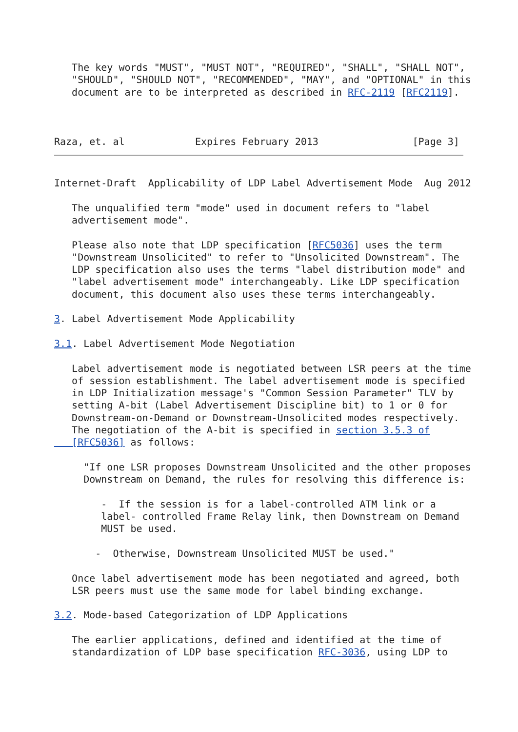The key words "MUST", "MUST NOT", "REQUIRED", "SHALL", "SHALL NOT",
   "SHOULD", "SHOULD NOT", "RECOMMENDED", "MAY", and "OPTIONAL" in this
   document are to be interpreted as described in RFC-2119 [RFC2119].



Raza, et. al            Expires February 2013                [Page 3]
Internet-Draft  Applicability of LDP Label Advertisement Mode  Aug 2012

   The unqualified term "mode" used in document refers to "label
   advertisement mode".

   Please also note that LDP specification [RFC5036] uses the term
   "Downstream Unsolicited" to refer to "Unsolicited Downstream". The
   LDP specification also uses the terms "label distribution mode" and
   "label advertisement mode" interchangeably. Like LDP specification
   document, this document also uses these terms interchangeably.

3. Label Advertisement Mode Applicability

3.1. Label Advertisement Mode Negotiation

   Label advertisement mode is negotiated between LSR peers at the time
   of session establishment. The label advertisement mode is specified
   in LDP Initialization message's "Common Session Parameter" TLV by
   setting A-bit (Label Advertisement Discipline bit) to 1 or 0 for
   Downstream-on-Demand or Downstream-Unsolicited modes respectively.
   The negotiation of the A-bit is specified in section 3.5.3 of
   [RFC5036] as follows:

     "If one LSR proposes Downstream Unsolicited and the other proposes
     Downstream on Demand, the rules for resolving this difference is:

        -  If the session is for a label-controlled ATM link or a
        label- controlled Frame Relay link, then Downstream on Demand
        MUST be used.

       -  Otherwise, Downstream Unsolicited MUST be used."

   Once label advertisement mode has been negotiated and agreed, both
   LSR peers must use the same mode for label binding exchange.

3.2. Mode-based Categorization of LDP Applications

   The earlier applications, defined and identified at the time of
   standardization of LDP base specification RFC-3036, using LDP to